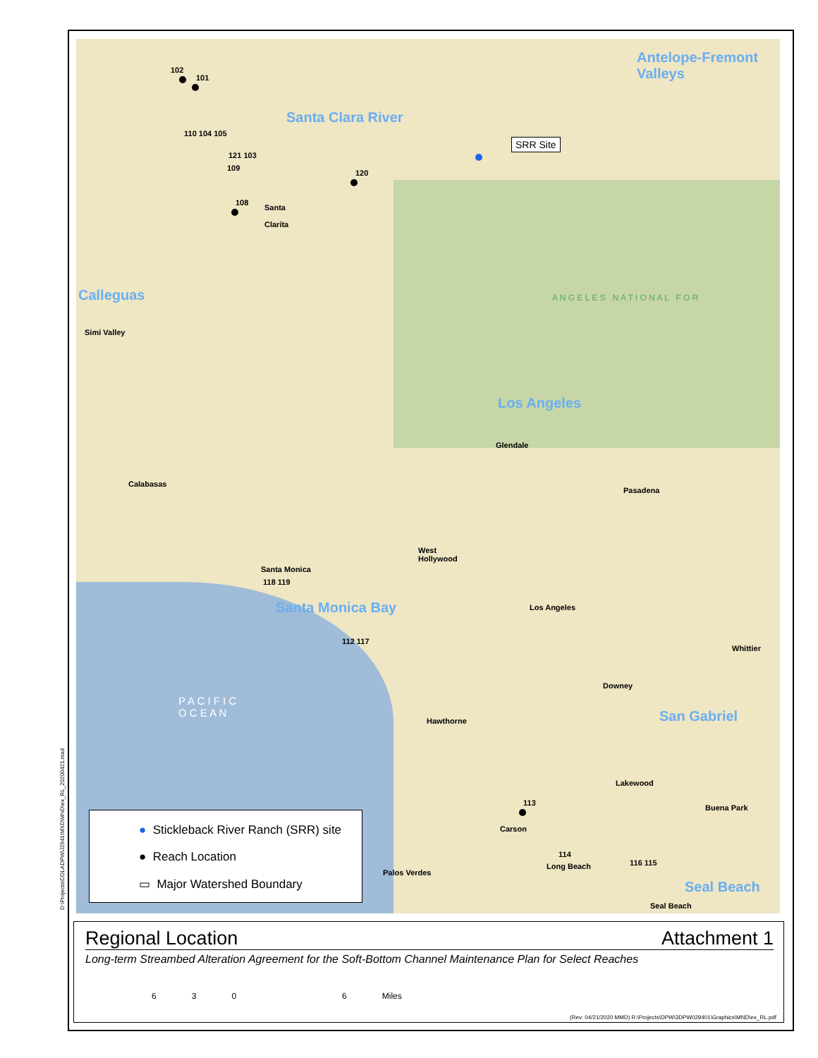Antelope-Fremont
Valleys
Santa Clara River
Calleguas
Los Angeles
Santa Monica Bay
San Gabriel
Seal Beach
SRR Site
Simi Valley
Santa
Clarita
Calabasas
Glendale
Pasadena
West
Hollywood
Santa Monica
Los Angeles
Whittier
Downey
Hawthorne
Lakewood
Buena Park
Carson
Long Beach
Palos Verdes
Seal Beach
P A C I F I C
O C E A N
A N G E L E S N A T I O N A L F O R
102
101
110 104 105
121 103
109
120
108
118 119
112 117
113
114
116 115
● Stickleback River Ranch (SRR) site
● Reach Location
▭ Major Watershed Boundary
D:\Projects\COLADPW\J2941\MXD\MND\ex_RL_20200421.mxd
Regional Location Attachment 1
Long-term Streambed Alteration Agreement for the Soft-Bottom Channel Maintenance Plan for Select Reaches
6306 Miles
(Rev: 04/21/2020 MMD) R:\Projects\DPW\3DPW029401\Graphics\MND\ex_RL.pdf